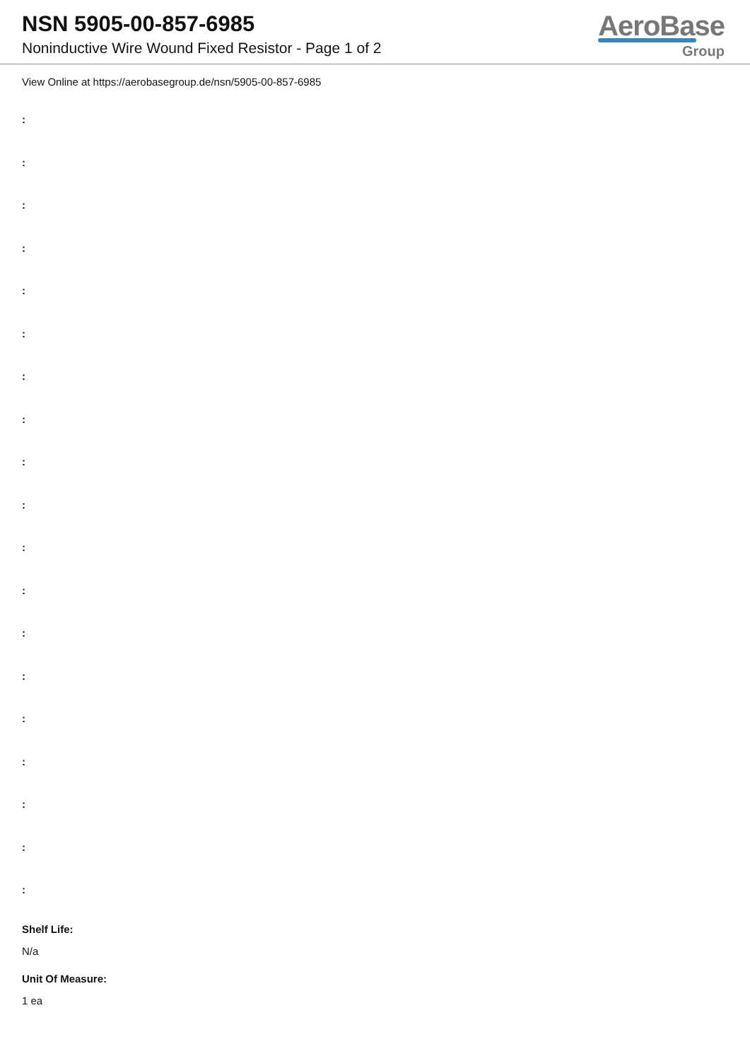NSN 5905-00-857-6985
Noninductive Wire Wound Fixed Resistor - Page 1 of 2
AeroBase
Group
View Online at https://aerobasegroup.de/nsn/5905-00-857-6985
:
:
:
:
:
:
:
:
:
:
:
:
:
:
:
:
:
:
:
Shelf Life:
N/a
Unit Of Measure:
1 ea